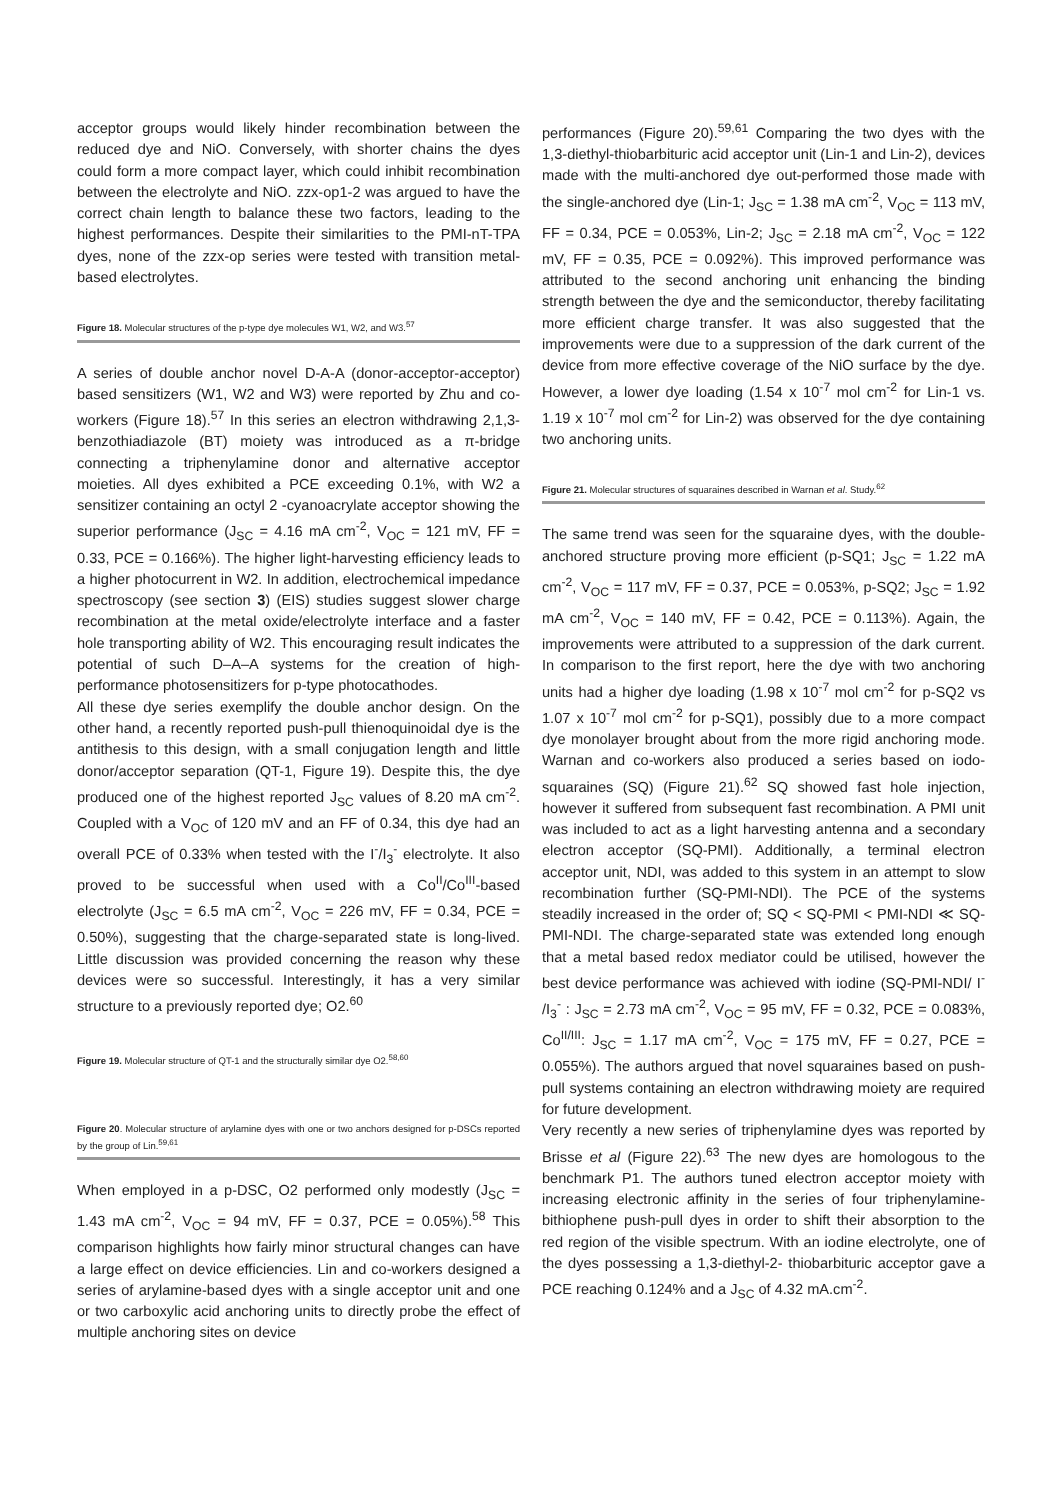acceptor groups would likely hinder recombination between the reduced dye and NiO. Conversely, with shorter chains the dyes could form a more compact layer, which could inhibit recombination between the electrolyte and NiO. zzx-op1-2 was argued to have the correct chain length to balance these two factors, leading to the highest performances. Despite their similarities to the PMI-nT-TPA dyes, none of the zzx-op series were tested with transition metal-based electrolytes.
Figure 18. Molecular structures of the p-type dye molecules W1, W2, and W3.<sup>57</sup>
A series of double anchor novel D-A-A (donor-acceptor-acceptor) based sensitizers (W1, W2 and W3) were reported by Zhu and co-workers (Figure 18).<sup>57</sup> In this series an electron withdrawing 2,1,3-benzothiadiazole (BT) moiety was introduced as a π-bridge connecting a triphenylamine donor and alternative acceptor moieties. All dyes exhibited a PCE exceeding 0.1%, with W2 a sensitizer containing an octyl 2 -cyanoacrylate acceptor showing the superior performance (J<sub>SC</sub> = 4.16 mA cm<sup>-2</sup>, V<sub>OC</sub> = 121 mV, FF = 0.33, PCE = 0.166%). The higher light-harvesting efficiency leads to a higher photocurrent in W2. In addition, electrochemical impedance spectroscopy (see section 3) (EIS) studies suggest slower charge recombination at the metal oxide/electrolyte interface and a faster hole transporting ability of W2. This encouraging result indicates the potential of such D–A–A systems for the creation of high-performance photosensitizers for p-type photocathodes.
All these dye series exemplify the double anchor design. On the other hand, a recently reported push-pull thienoquinoidal dye is the antithesis to this design, with a small conjugation length and little donor/acceptor separation (QT-1, Figure 19). Despite this, the dye produced one of the highest reported J<sub>SC</sub> values of 8.20 mA cm<sup>-2</sup>. Coupled with a V<sub>OC</sub> of 120 mV and an FF of 0.34, this dye had an overall PCE of 0.33% when tested with the I<sup>-</sup>/I<sub>3</sub><sup>-</sup> electrolyte. It also proved to be successful when used with a Co<sup>II</sup>/Co<sup>III</sup>-based electrolyte (J<sub>SC</sub> = 6.5 mA cm<sup>-2</sup>, V<sub>OC</sub> = 226 mV, FF = 0.34, PCE = 0.50%), suggesting that the charge-separated state is long-lived. Little discussion was provided concerning the reason why these devices were so successful. Interestingly, it has a very similar structure to a previously reported dye; O2.<sup>60</sup>
Figure 19. Molecular structure of QT-1 and the structurally similar dye O2.<sup>58,60</sup>
Figure 20. Molecular structure of arylamine dyes with one or two anchors designed for p-DSCs reported by the group of Lin.<sup>59,61</sup>
When employed in a p-DSC, O2 performed only modestly (J<sub>SC</sub> = 1.43 mA cm<sup>-2</sup>, V<sub>OC</sub> = 94 mV, FF = 0.37, PCE = 0.05%).<sup>58</sup> This comparison highlights how fairly minor structural changes can have a large effect on device efficiencies. Lin and co-workers designed a series of arylamine-based dyes with a single acceptor unit and one or two carboxylic acid anchoring units to directly probe the effect of multiple anchoring sites on device
performances (Figure 20).<sup>59,61</sup> Comparing the two dyes with the 1,3-diethyl-thiobarbituric acid acceptor unit (Lin-1 and Lin-2), devices made with the multi-anchored dye out-performed those made with the single-anchored dye (Lin-1; J<sub>SC</sub> = 1.38 mA cm<sup>-2</sup>, V<sub>OC</sub> = 113 mV, FF = 0.34, PCE = 0.053%, Lin-2; J<sub>SC</sub> = 2.18 mA cm<sup>-2</sup>, V<sub>OC</sub> = 122 mV, FF = 0.35, PCE = 0.092%). This improved performance was attributed to the second anchoring unit enhancing the binding strength between the dye and the semiconductor, thereby facilitating more efficient charge transfer. It was also suggested that the improvements were due to a suppression of the dark current of the device from more effective coverage of the NiO surface by the dye. However, a lower dye loading (1.54 x 10<sup>-7</sup> mol cm<sup>-2</sup> for Lin-1 vs. 1.19 x 10<sup>-7</sup> mol cm<sup>-2</sup> for Lin-2) was observed for the dye containing two anchoring units.
Figure 21. Molecular structures of squaraines described in Warnan et al. Study.<sup>62</sup>
The same trend was seen for the squaraine dyes, with the double-anchored structure proving more efficient (p-SQ1; J<sub>SC</sub> = 1.22 mA cm<sup>-2</sup>, V<sub>OC</sub> = 117 mV, FF = 0.37, PCE = 0.053%, p-SQ2; J<sub>SC</sub> = 1.92 mA cm<sup>-2</sup>, V<sub>OC</sub> = 140 mV, FF = 0.42, PCE = 0.113%). Again, the improvements were attributed to a suppression of the dark current. In comparison to the first report, here the dye with two anchoring units had a higher dye loading (1.98 x 10<sup>-7</sup> mol cm<sup>-2</sup> for p-SQ2 vs 1.07 x 10<sup>-7</sup> mol cm<sup>-2</sup> for p-SQ1), possibly due to a more compact dye monolayer brought about from the more rigid anchoring mode. Warnan and co-workers also produced a series based on iodo-squaraines (SQ) (Figure 21).<sup>62</sup> SQ showed fast hole injection, however it suffered from subsequent fast recombination. A PMI unit was included to act as a light harvesting antenna and a secondary electron acceptor (SQ-PMI). Additionally, a terminal electron acceptor unit, NDI, was added to this system in an attempt to slow recombination further (SQ-PMI-NDI). The PCE of the systems steadily increased in the order of; SQ < SQ-PMI < PMI-NDI ≪ SQ-PMI-NDI. The charge-separated state was extended long enough that a metal based redox mediator could be utilised, however the best device performance was achieved with iodine (SQ-PMI-NDI/ I<sup>-</sup> /I<sub>3</sub><sup>-</sup> : J<sub>SC</sub> = 2.73 mA cm<sup>-2</sup>, V<sub>OC</sub> = 95 mV, FF = 0.32, PCE = 0.083%, Co<sup>II/III</sup>: J<sub>SC</sub> = 1.17 mA cm<sup>-2</sup>, V<sub>OC</sub> = 175 mV, FF = 0.27, PCE = 0.055%). The authors argued that novel squaraines based on push-pull systems containing an electron withdrawing moiety are required for future development.
Very recently a new series of triphenylamine dyes was reported by Brisse et al (Figure 22).<sup>63</sup> The new dyes are homologous to the benchmark P1. The authors tuned electron acceptor moiety with increasing electronic affinity in the series of four triphenylamine-bithiophene push-pull dyes in order to shift their absorption to the red region of the visible spectrum. With an iodine electrolyte, one of the dyes possessing a 1,3-diethyl-2- thiobarbituric acceptor gave a PCE reaching 0.124% and a J<sub>SC</sub> of 4.32 mA.cm<sup>-2</sup>.